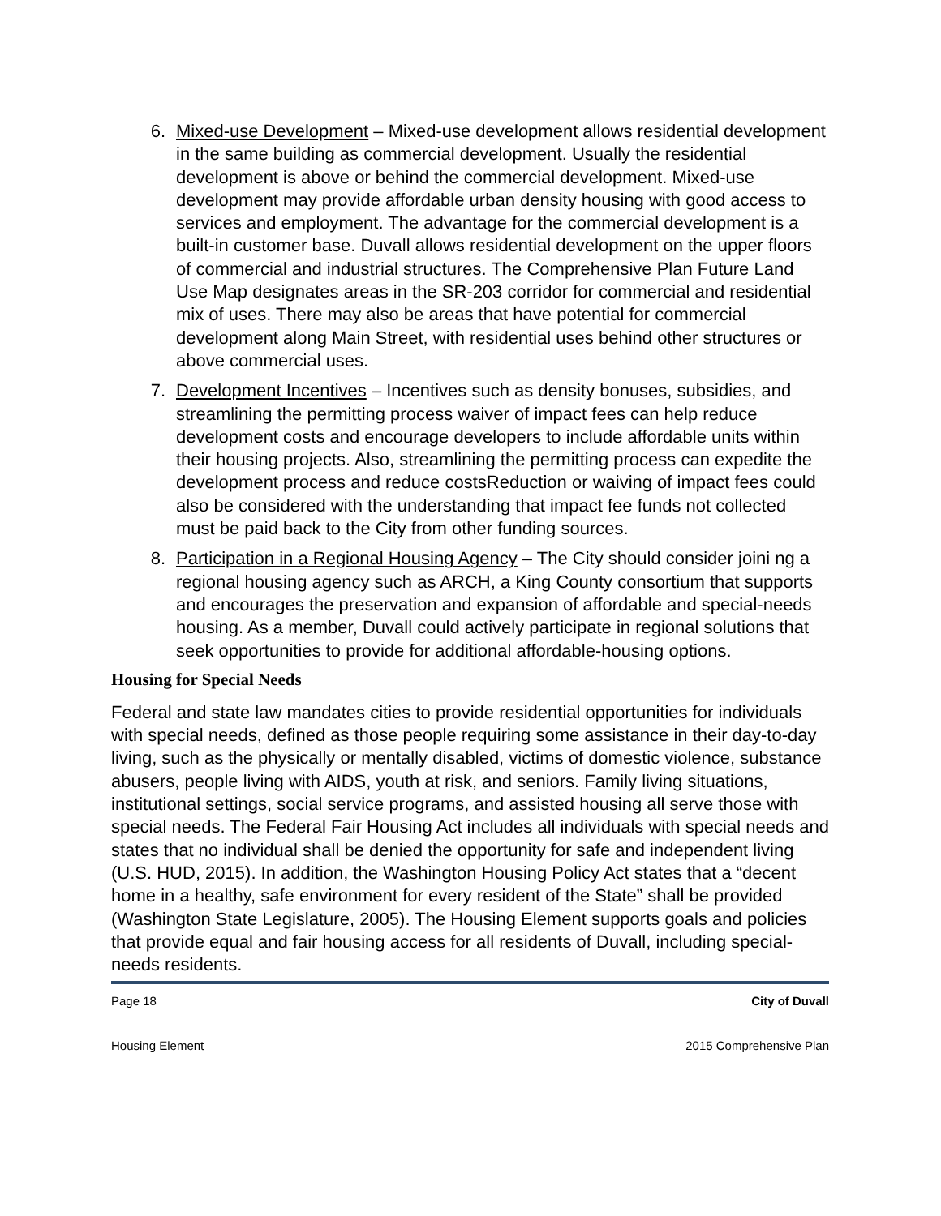6. Mixed-use Development – Mixed-use development allows residential development in the same building as commercial development. Usually the residential development is above or behind the commercial development. Mixed-use development may provide affordable urban density housing with good access to services and employment. The advantage for the commercial development is a built-in customer base. Duvall allows residential development on the upper floors of commercial and industrial structures. The Comprehensive Plan Future Land Use Map designates areas in the SR-203 corridor for commercial and residential mix of uses. There may also be areas that have potential for commercial development along Main Street, with residential uses behind other structures or above commercial uses.
7. Development Incentives – Incentives such as density bonuses, subsidies, and streamlining the permitting process waiver of impact fees can help reduce development costs and encourage developers to include affordable units within their housing projects. Also, streamlining the permitting process can expedite the development process and reduce costsReduction or waiving of impact fees could also be considered with the understanding that impact fee funds not collected must be paid back to the City from other funding sources.
8. Participation in a Regional Housing Agency – The City should consider joini ng a regional housing agency such as ARCH, a King County consortium that supports and encourages the preservation and expansion of affordable and special-needs housing. As a member, Duvall could actively participate in regional solutions that seek opportunities to provide for additional affordable-housing options.
Housing for Special Needs
Federal and state law mandates cities to provide residential opportunities for individuals with special needs, defined as those people requiring some assistance in their day-to-day living, such as the physically or mentally disabled, victims of domestic violence, substance abusers, people living with AIDS, youth at risk, and seniors. Family living situations, institutional settings, social service programs, and assisted housing all serve those with special needs. The Federal Fair Housing Act includes all individuals with special needs and states that no individual shall be denied the opportunity for safe and independent living (U.S. HUD, 2015). In addition, the Washington Housing Policy Act states that a “decent home in a healthy, safe environment for every resident of the State” shall be provided (Washington State Legislature, 2005). The Housing Element supports goals and policies that provide equal and fair housing access for all residents of Duvall, including special-needs residents.
Page 18 City of Duvall
Housing Element 2015 Comprehensive Plan